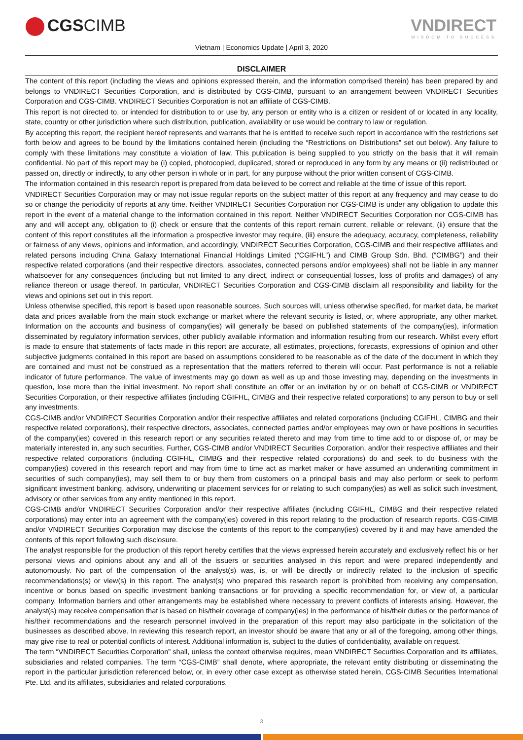CGSCIMB VNDIRECT
WISDOM TO SUCCESS
Vietnam | Economics Update | April 3, 2020
DISCLAIMER
The content of this report (including the views and opinions expressed therein, and the information comprised therein) has been prepared by and belongs to VNDIRECT Securities Corporation, and is distributed by CGS-CIMB, pursuant to an arrangement between VNDIRECT Securities Corporation and CGS-CIMB. VNDIRECT Securities Corporation is not an affiliate of CGS-CIMB.
This report is not directed to, or intended for distribution to or use by, any person or entity who is a citizen or resident of or located in any locality, state, country or other jurisdiction where such distribution, publication, availability or use would be contrary to law or regulation.
By accepting this report, the recipient hereof represents and warrants that he is entitled to receive such report in accordance with the restrictions set forth below and agrees to be bound by the limitations contained herein (including the “Restrictions on Distributions” set out below). Any failure to comply with these limitations may constitute a violation of law. This publication is being supplied to you strictly on the basis that it will remain confidential. No part of this report may be (i) copied, photocopied, duplicated, stored or reproduced in any form by any means or (ii) redistributed or passed on, directly or indirectly, to any other person in whole or in part, for any purpose without the prior written consent of CGS-CIMB.
The information contained in this research report is prepared from data believed to be correct and reliable at the time of issue of this report.
VNDIRECT Securities Corporation may or may not issue regular reports on the subject matter of this report at any frequency and may cease to do so or change the periodicity of reports at any time. Neither VNDIRECT Securities Corporation nor CGS-CIMB is under any obligation to update this report in the event of a material change to the information contained in this report. Neither VNDIRECT Securities Corporation nor CGS-CIMB has any and will accept any, obligation to (i) check or ensure that the contents of this report remain current, reliable or relevant, (ii) ensure that the content of this report constitutes all the information a prospective investor may require, (iii) ensure the adequacy, accuracy, completeness, reliability or fairness of any views, opinions and information, and accordingly, VNDIRECT Securities Corporation, CGS-CIMB and their respective affiliates and related persons including China Galaxy International Financial Holdings Limited (“CGIFHL”) and CIMB Group Sdn. Bhd. (“CIMBG”) and their respective related corporations (and their respective directors, associates, connected persons and/or employees) shall not be liable in any manner whatsoever for any consequences (including but not limited to any direct, indirect or consequential losses, loss of profits and damages) of any reliance thereon or usage thereof. In particular, VNDIRECT Securities Corporation and CGS-CIMB disclaim all responsibility and liability for the views and opinions set out in this report.
Unless otherwise specified, this report is based upon reasonable sources. Such sources will, unless otherwise specified, for market data, be market data and prices available from the main stock exchange or market where the relevant security is listed, or, where appropriate, any other market. Information on the accounts and business of company(ies) will generally be based on published statements of the company(ies), information disseminated by regulatory information services, other publicly available information and information resulting from our research. Whilst every effort is made to ensure that statements of facts made in this report are accurate, all estimates, projections, forecasts, expressions of opinion and other subjective judgments contained in this report are based on assumptions considered to be reasonable as of the date of the document in which they are contained and must not be construed as a representation that the matters referred to therein will occur. Past performance is not a reliable indicator of future performance. The value of investments may go down as well as up and those investing may, depending on the investments in question, lose more than the initial investment. No report shall constitute an offer or an invitation by or on behalf of CGS-CIMB or VNDIRECT Securities Corporation, or their respective affiliates (including CGIFHL, CIMBG and their respective related corporations) to any person to buy or sell any investments.
CGS-CIMB and/or VNDIRECT Securities Corporation and/or their respective affiliates and related corporations (including CGIFHL, CIMBG and their respective related corporations), their respective directors, associates, connected parties and/or employees may own or have positions in securities of the company(ies) covered in this research report or any securities related thereto and may from time to time add to or dispose of, or may be materially interested in, any such securities. Further, CGS-CIMB and/or VNDIRECT Securities Corporation, and/or their respective affiliates and their respective related corporations (including CGIFHL, CIMBG and their respective related corporations) do and seek to do business with the company(ies) covered in this research report and may from time to time act as market maker or have assumed an underwriting commitment in securities of such company(ies), may sell them to or buy them from customers on a principal basis and may also perform or seek to perform significant investment banking, advisory, underwriting or placement services for or relating to such company(ies) as well as solicit such investment, advisory or other services from any entity mentioned in this report.
CGS-CIMB and/or VNDIRECT Securities Corporation and/or their respective affiliates (including CGIFHL, CIMBG and their respective related corporations) may enter into an agreement with the company(ies) covered in this report relating to the production of research reports. CGS-CIMB and/or VNDIRECT Securities Corporation may disclose the contents of this report to the company(ies) covered by it and may have amended the contents of this report following such disclosure.
The analyst responsible for the production of this report hereby certifies that the views expressed herein accurately and exclusively reflect his or her personal views and opinions about any and all of the issuers or securities analysed in this report and were prepared independently and autonomously. No part of the compensation of the analyst(s) was, is, or will be directly or indirectly related to the inclusion of specific recommendations(s) or view(s) in this report. The analyst(s) who prepared this research report is prohibited from receiving any compensation, incentive or bonus based on specific investment banking transactions or for providing a specific recommendation for, or view of, a particular company. Information barriers and other arrangements may be established where necessary to prevent conflicts of interests arising. However, the analyst(s) may receive compensation that is based on his/their coverage of company(ies) in the performance of his/their duties or the performance of his/their recommendations and the research personnel involved in the preparation of this report may also participate in the solicitation of the businesses as described above. In reviewing this research report, an investor should be aware that any or all of the foregoing, among other things, may give rise to real or potential conflicts of interest. Additional information is, subject to the duties of confidentiality, available on request.
The term “VNDIRECT Securities Corporation” shall, unless the context otherwise requires, mean VNDIRECT Securities Corporation and its affiliates, subsidiaries and related companies. The term “CGS-CIMB” shall denote, where appropriate, the relevant entity distributing or disseminating the report in the particular jurisdiction referenced below, or, in every other case except as otherwise stated herein, CGS-CIMB Securities International Pte. Ltd. and its affiliates, subsidiaries and related corporations.
3